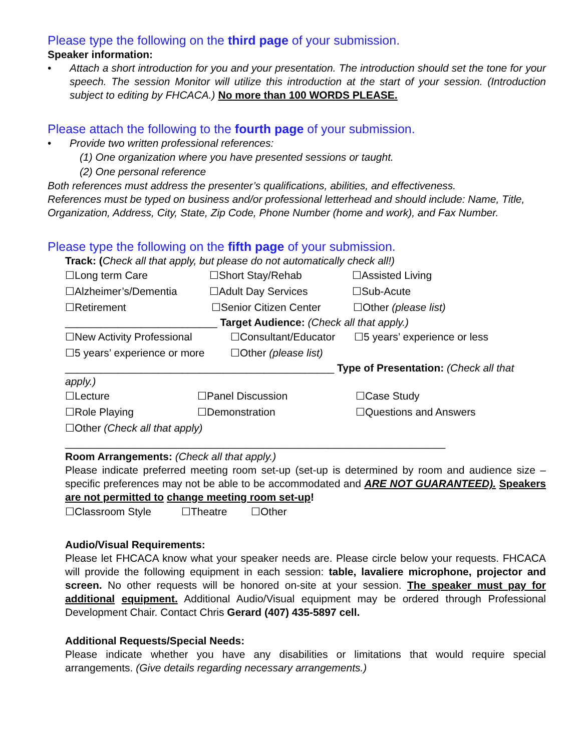Please type the following on the third page of your submission.
Speaker information:
• Attach a short introduction for you and your presentation. The introduction should set the tone for your speech. The session Monitor will utilize this introduction at the start of your session. (Introduction subject to editing by FHCACA.) No more than 100 WORDS PLEASE.
Please attach the following to the fourth page of your submission.
• Provide two written professional references:
(1) One organization where you have presented sessions or taught.
(2) One personal reference
Both references must address the presenter’s qualifications, abilities, and effectiveness.
References must be typed on business and/or professional letterhead and should include: Name, Title, Organization, Address, City, State, Zip Code, Phone Number (home and work), and Fax Number.
Please type the following on the fifth page of your submission.
Track: (Check all that apply, but please do not automatically check all!)
☐Long term Care ☐Short Stay/Rehab ☐Assisted Living
☐Alzheimer’s/Dementia ☐Adult Day Services ☐Sub-Acute
☐Retirement ☐Senior Citizen Center ☐Other (please list)
__________________________ Target Audience: (Check all that apply.)
☐New Activity Professional ☐Consultant/Educator ☐5 years’ experience or less
☐5 years’ experience or more ☐Other (please list)
______________________________________________ Type of Presentation: (Check all that apply.)
☐Lecture ☐Panel Discussion ☐Case Study
☐Role Playing ☐Demonstration ☐Questions and Answers
☐Other (Check all that apply)
_________________________________________________________________
Room Arrangements: (Check all that apply.)
Please indicate preferred meeting room set-up (set-up is determined by room and audience size – specific preferences may not be able to be accommodated and ARE NOT GUARANTEED). Speakers are not permitted to change meeting room set-up!
☐Classroom Style ☐Theatre ☐Other
Audio/Visual Requirements:
Please let FHCACA know what your speaker needs are. Please circle below your requests. FHCACA will provide the following equipment in each session: table, lavaliere microphone, projector and screen. No other requests will be honored on-site at your session. The speaker must pay for additional equipment. Additional Audio/Visual equipment may be ordered through Professional Development Chair. Contact Chris Gerard (407) 435-5897 cell.
Additional Requests/Special Needs:
Please indicate whether you have any disabilities or limitations that would require special arrangements. (Give details regarding necessary arrangements.)